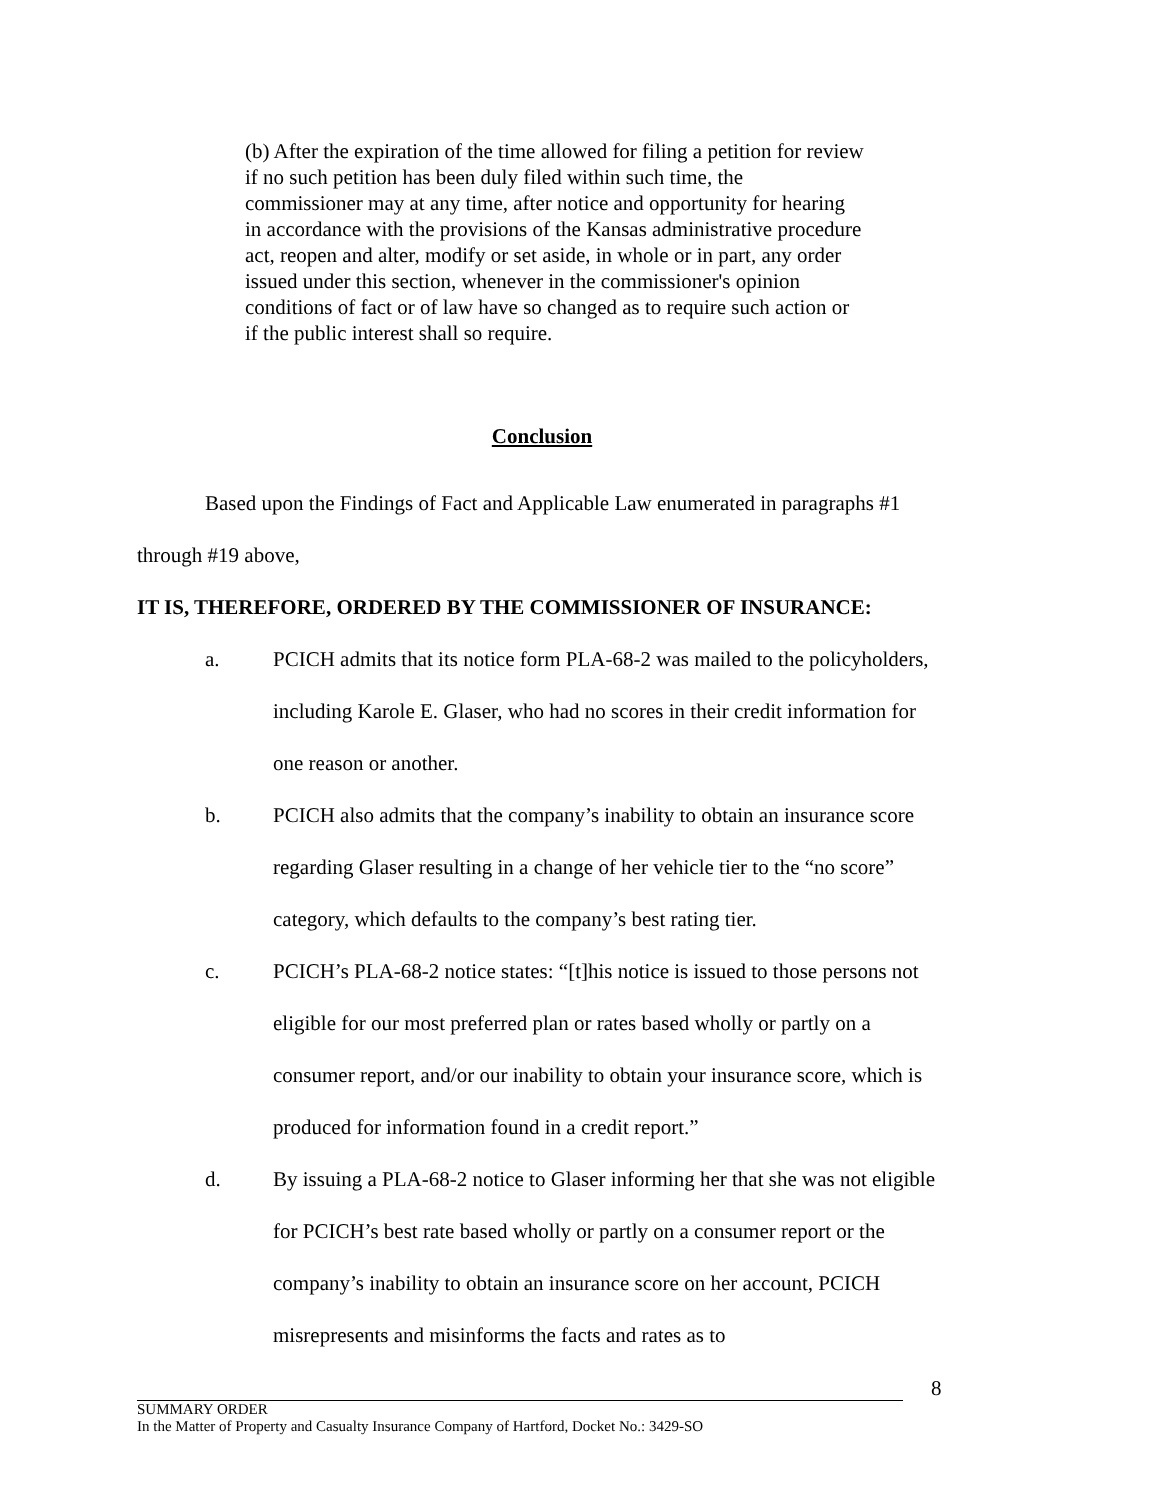(b) After the expiration of the time allowed for filing a petition for review if no such petition has been duly filed within such time, the commissioner may at any time, after notice and opportunity for hearing in accordance with the provisions of the Kansas administrative procedure act, reopen and alter, modify or set aside, in whole or in part, any order issued under this section, whenever in the commissioner's opinion conditions of fact or of law have so changed as to require such action or if the public interest shall so require.
Conclusion
Based upon the Findings of Fact and Applicable Law enumerated in paragraphs #1 through #19 above,
IT IS, THEREFORE, ORDERED BY THE COMMISSIONER OF INSURANCE:
a. PCICH admits that its notice form PLA-68-2 was mailed to the policyholders, including Karole E. Glaser, who had no scores in their credit information for one reason or another.
b. PCICH also admits that the company’s inability to obtain an insurance score regarding Glaser resulting in a change of her vehicle tier to the “no score” category, which defaults to the company’s best rating tier.
c. PCICH’s PLA-68-2 notice states: “[t]his notice is issued to those persons not eligible for our most preferred plan or rates based wholly or partly on a consumer report, and/or our inability to obtain your insurance score, which is produced for information found in a credit report.”
d. By issuing a PLA-68-2 notice to Glaser informing her that she was not eligible for PCICH’s best rate based wholly or partly on a consumer report or the company’s inability to obtain an insurance score on her account, PCICH misrepresents and misinforms the facts and rates as to
8
SUMMARY ORDER
In the Matter of Property and Casualty Insurance Company of Hartford, Docket No.: 3429-SO